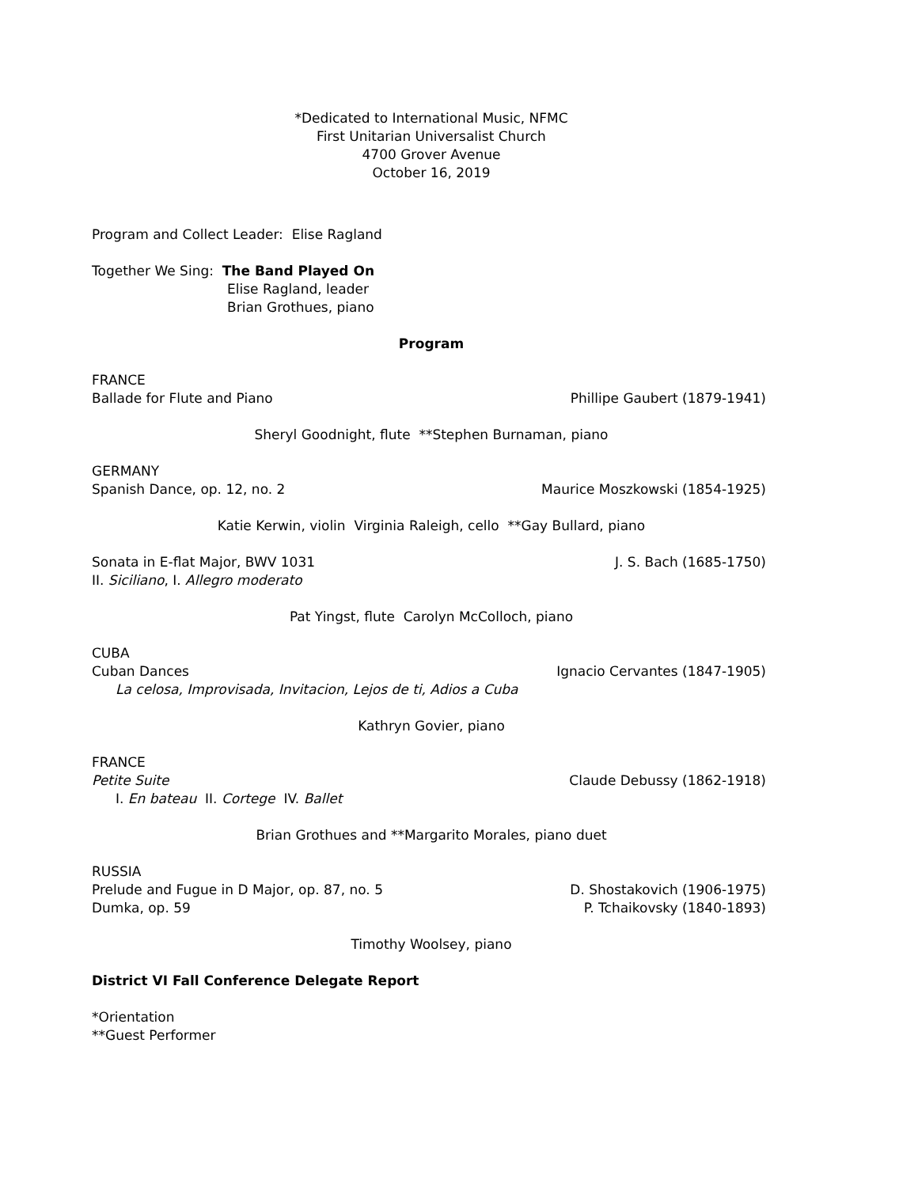*Dedicated to International Music, NFMC
First Unitarian Universalist Church
4700 Grover Avenue
October 16, 2019
Program and Collect Leader: Elise Ragland
Together We Sing: The Band Played On
Elise Ragland, leader
Brian Grothues, piano
Program
FRANCE
Ballade for Flute and Piano Phillipe Gaubert (1879-1941)
Sheryl Goodnight, flute **Stephen Burnaman, piano
GERMANY
Spanish Dance, op. 12, no. 2 Maurice Moszkowski (1854-1925)
Katie Kerwin, violin Virginia Raleigh, cello **Gay Bullard, piano
Sonata in E-flat Major, BWV 1031 J. S. Bach (1685-1750)
II. Siciliano, I. Allegro moderato
Pat Yingst, flute Carolyn McColloch, piano
CUBA
Cuban Dances Ignacio Cervantes (1847-1905)
La celosa, Improvisada, Invitacion, Lejos de ti, Adios a Cuba
Kathryn Govier, piano
FRANCE
Petite Suite Claude Debussy (1862-1918)
I. En bateau II. Cortege IV. Ballet
Brian Grothues and **Margarito Morales, piano duet
RUSSIA
Prelude and Fugue in D Major, op. 87, no. 5 D. Shostakovich (1906-1975)
Dumka, op. 59 P. Tchaikovsky (1840-1893)
Timothy Woolsey, piano
District VI Fall Conference Delegate Report
*Orientation
**Guest Performer